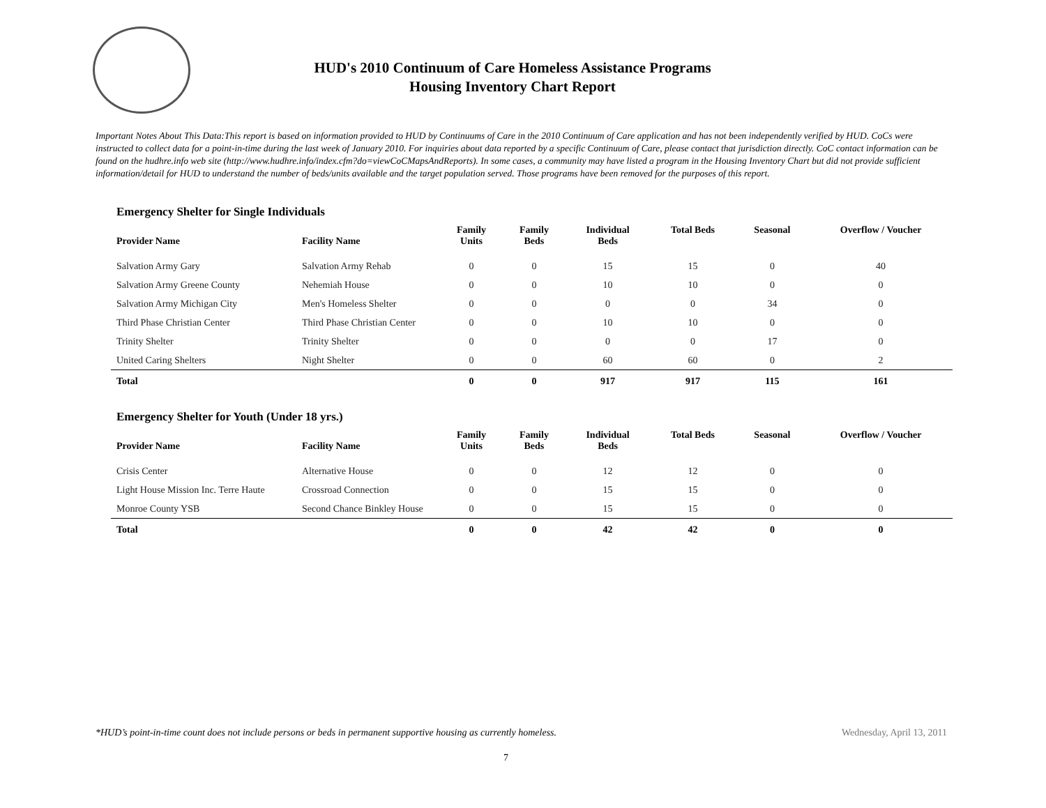HUD's 2010 Continuum of Care Homeless Assistance Programs
Housing Inventory Chart Report
Important Notes About This Data:This report is based on information provided to HUD by Continuums of Care in the 2010 Continuum of Care application and has not been independently verified by HUD. CoCs were instructed to collect data for a point-in-time during the last week of January 2010. For inquiries about data reported by a specific Continuum of Care, please contact that jurisdiction directly. CoC contact information can be found on the hudhre.info web site (http://www.hudhre.info/index.cfm?do=viewCoCMapsAndReports). In some cases, a community may have listed a program in the Housing Inventory Chart but did not provide sufficient information/detail for HUD to understand the number of beds/units available and the target population served. Those programs have been removed for the purposes of this report.
Emergency Shelter for Single Individuals
| Provider Name | Facility Name | Family Units | Family Beds | Individual Beds | Total Beds | Seasonal | Overflow / Voucher |
| --- | --- | --- | --- | --- | --- | --- | --- |
| Salvation Army Gary | Salvation Army Rehab | 0 | 0 | 15 | 15 | 0 | 40 |
| Salvation Army Greene County | Nehemiah House | 0 | 0 | 10 | 10 | 0 | 0 |
| Salvation Army Michigan City | Men's Homeless Shelter | 0 | 0 | 0 | 0 | 34 | 0 |
| Third Phase Christian Center | Third Phase Christian Center | 0 | 0 | 10 | 10 | 0 | 0 |
| Trinity Shelter | Trinity Shelter | 0 | 0 | 0 | 0 | 17 | 0 |
| United Caring Shelters | Night Shelter | 0 | 0 | 60 | 60 | 0 | 2 |
| Total | | 0 | 0 | 917 | 917 | 115 | 161 |
Emergency Shelter for Youth (Under 18 yrs.)
| Provider Name | Facility Name | Family Units | Family Beds | Individual Beds | Total Beds | Seasonal | Overflow / Voucher |
| --- | --- | --- | --- | --- | --- | --- | --- |
| Crisis Center | Alternative House | 0 | 0 | 12 | 12 | 0 | 0 |
| Light House Mission Inc. Terre Haute | Crossroad Connection | 0 | 0 | 15 | 15 | 0 | 0 |
| Monroe County YSB | Second Chance Binkley House | 0 | 0 | 15 | 15 | 0 | 0 |
| Total | | 0 | 0 | 42 | 42 | 0 | 0 |
*HUD’s point-in-time count does not include persons or beds in permanent supportive housing as currently homeless.
Wednesday, April 13, 2011
7